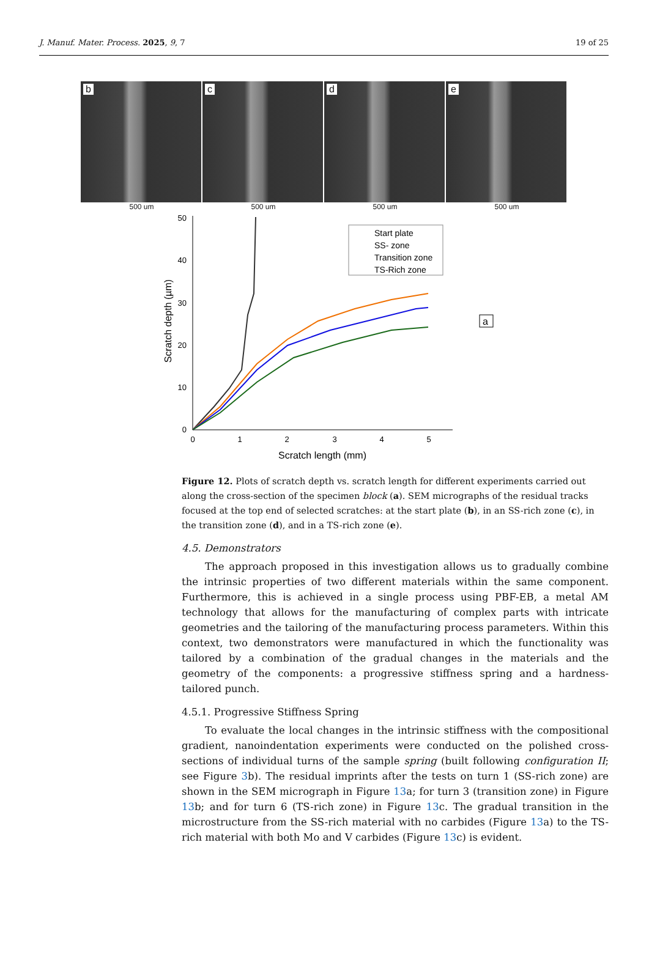J. Manuf. Mater. Process. 2025, 9, 7 19 of 25
b
500 um
c
500 um
d
500 um
e
500 um
50
40
30
20
10
0
0
1
2
3
4
5
Scratch length (mm)
Scratch depth (µm)
Start plate
SS- zone
Transition zone
TS-Rich zone
a
Figure 12. Plots of scratch depth vs. scratch length for different experiments carried out along the cross-section of the specimen block (a). SEM micrographs of the residual tracks focused at the top end of selected scratches: at the start plate (b), in an SS-rich zone (c), in the transition zone (d), and in a TS-rich zone (e).
4.5. Demonstrators
The approach proposed in this investigation allows us to gradually combine the intrinsic properties of two different materials within the same component. Furthermore, this is achieved in a single process using PBF-EB, a metal AM technology that allows for the manufacturing of complex parts with intricate geometries and the tailoring of the manufacturing process parameters. Within this context, two demonstrators were manufactured in which the functionality was tailored by a combination of the gradual changes in the materials and the geometry of the components: a progressive stiffness spring and a hardness-tailored punch.
4.5.1. Progressive Stiffness Spring
To evaluate the local changes in the intrinsic stiffness with the compositional gradient, nanoindentation experiments were conducted on the polished cross-sections of individual turns of the sample spring (built following configuration II; see Figure 3b). The residual imprints after the tests on turn 1 (SS-rich zone) are shown in the SEM micrograph in Figure 13a; for turn 3 (transition zone) in Figure 13b; and for turn 6 (TS-rich zone) in Figure 13c. The gradual transition in the microstructure from the SS-rich material with no carbides (Figure 13a) to the TS-rich material with both Mo and V carbides (Figure 13c) is evident.